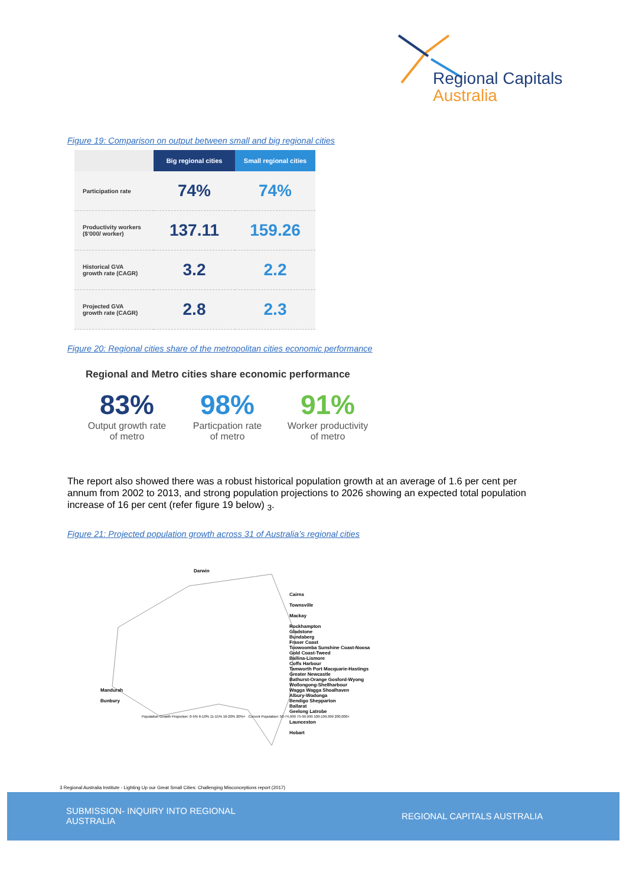Regional Capitals
Australia
Figure 19: Comparison on output between small and big regional cities
| | Big regional cities | Small regional cities |
| --- | --- | --- |
| Participation rate | 74% | 74% |
| Productivity workers ($'000/ worker) | 137.11 | 159.26 |
| Historical GVA growth rate (CAGR) | 3.2 | 2.2 |
| Projected GVA growth rate (CAGR) | 2.8 | 2.3 |
Figure 20: Regional cities share of the metropolitan cities economic performance
Regional and Metro cities share economic performance
83%
Output growth rate
of metro
98%
Particpation rate
of metro
91%
Worker productivity
of metro
The report also showed there was a robust historical population growth at an average of 1.6 per cent per annum from 2002 to 2013, and strong population projections to 2026 showing an expected total population increase of 16 per cent (refer figure 19 below) <sub>3</sub>.
Figure 21: Projected population growth across 31 of Australia’s regional cities
Darwin
Cairns
Townsville
Mackay
Rockhampton
Gladstone
Bundaberg
Fraser Coast
Toowoomba Sunshine Coast-Noosa
Gold Coast-Tweed
Ballina-Lismore
Coffs Harbour
Tamworth Port Macquarie-Hastings
Greater Newcastle
Bathurst-Orange Gosford-Wyong
Wollongong-Shellharbour
Wagga Wagga Shoalhaven
Albury-Wodonga
Bendigo Shepparton
Ballarat
Geelong Latrobe
Launceston
Hobart
Mandurah
Bunbury
Population Growth Projection: 0-5% 6-10% 11-15% 16-20% 20%+ Current Population: 50-74,999 75-99,999 100-199,999 200,000+
3 Regional Australia Institute - Lighting Up our Great Small Cities: Challenging Misconceptions report (2017)
SUBMISSION- INQUIRY INTO REGIONAL
AUSTRALIA
REGIONAL CAPITALS AUSTRALIA